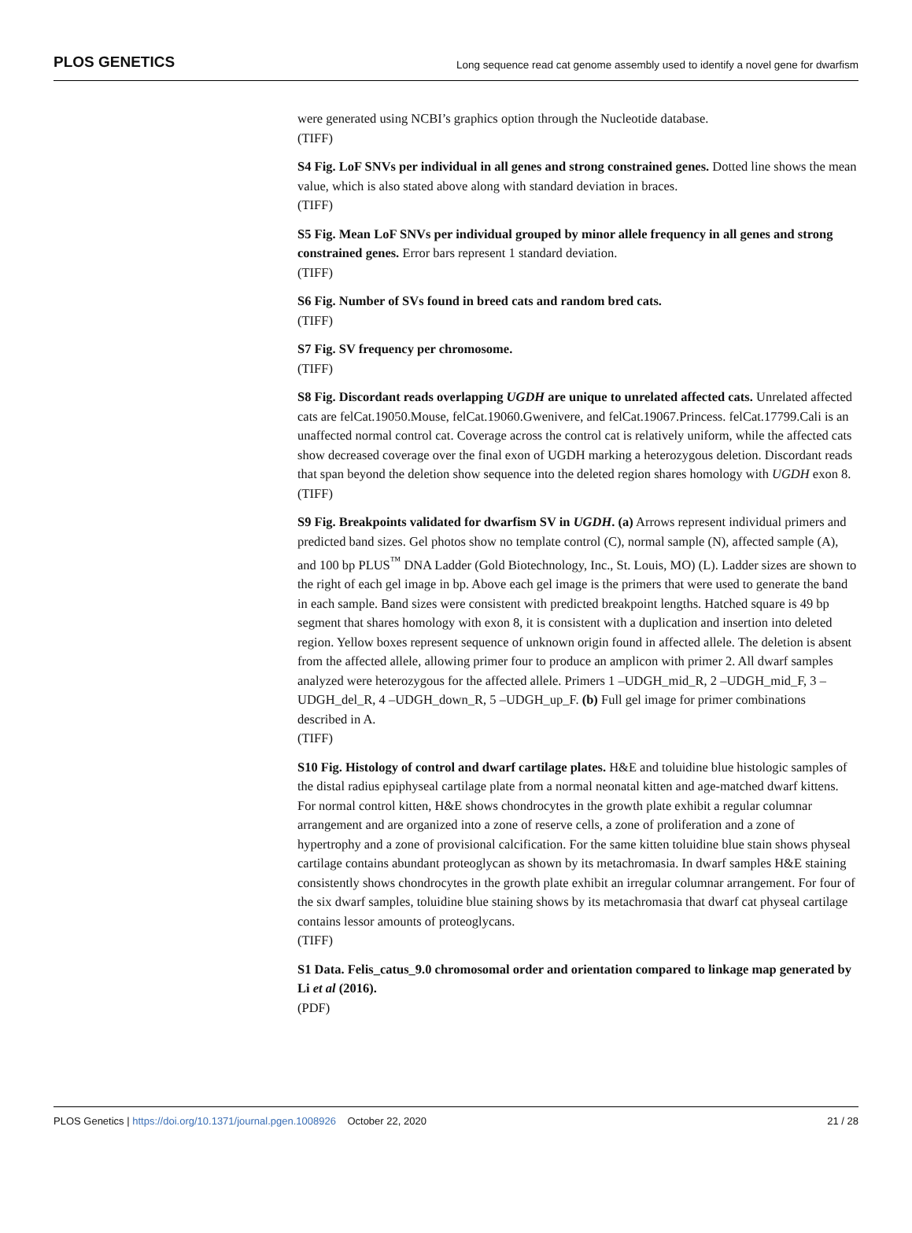PLOS GENETICS Long sequence read cat genome assembly used to identify a novel gene for dwarfism
were generated using NCBI’s graphics option through the Nucleotide database.
(TIFF)
S4 Fig. LoF SNVs per individual in all genes and strong constrained genes. Dotted line shows the mean value, which is also stated above along with standard deviation in braces.
(TIFF)
S5 Fig. Mean LoF SNVs per individual grouped by minor allele frequency in all genes and strong constrained genes. Error bars represent 1 standard deviation.
(TIFF)
S6 Fig. Number of SVs found in breed cats and random bred cats.
(TIFF)
S7 Fig. SV frequency per chromosome.
(TIFF)
S8 Fig. Discordant reads overlapping UGDH are unique to unrelated affected cats. Unrelated affected cats are felCat.19050.Mouse, felCat.19060.Gwenivere, and felCat.19067.Princess. felCat.17799.Cali is an unaffected normal control cat. Coverage across the control cat is relatively uniform, while the affected cats show decreased coverage over the final exon of UGDH marking a heterozygous deletion. Discordant reads that span beyond the deletion show sequence into the deleted region shares homology with UGDH exon 8.
(TIFF)
S9 Fig. Breakpoints validated for dwarfism SV in UGDH. (a) Arrows represent individual primers and predicted band sizes. Gel photos show no template control (C), normal sample (N), affected sample (A), and 100 bp PLUS<sup>™</sup> DNA Ladder (Gold Biotechnology, Inc., St. Louis, MO) (L). Ladder sizes are shown to the right of each gel image in bp. Above each gel image is the primers that were used to generate the band in each sample. Band sizes were consistent with predicted breakpoint lengths. Hatched square is 49 bp segment that shares homology with exon 8, it is consistent with a duplication and insertion into deleted region. Yellow boxes represent sequence of unknown origin found in affected allele. The deletion is absent from the affected allele, allowing primer four to produce an amplicon with primer 2. All dwarf samples analyzed were heterozygous for the affected allele. Primers 1 –UDGH_mid_R, 2 –UDGH_mid_F, 3 –UDGH_del_R, 4 –UDGH_down_R, 5 –UDGH_up_F. (b) Full gel image for primer combinations described in A.
(TIFF)
S10 Fig. Histology of control and dwarf cartilage plates. H&E and toluidine blue histologic samples of the distal radius epiphyseal cartilage plate from a normal neonatal kitten and age-matched dwarf kittens. For normal control kitten, H&E shows chondrocytes in the growth plate exhibit a regular columnar arrangement and are organized into a zone of reserve cells, a zone of proliferation and a zone of hypertrophy and a zone of provisional calcification. For the same kitten toluidine blue stain shows physeal cartilage contains abundant proteoglycan as shown by its metachromasia. In dwarf samples H&E staining consistently shows chondrocytes in the growth plate exhibit an irregular columnar arrangement. For four of the six dwarf samples, toluidine blue staining shows by its metachromasia that dwarf cat physeal cartilage contains lessor amounts of proteoglycans.
(TIFF)
S1 Data. Felis_catus_9.0 chromosomal order and orientation compared to linkage map generated by Li et al (2016).
(PDF)
PLOS Genetics | https://doi.org/10.1371/journal.pgen.1008926 October 22, 2020 21 / 28